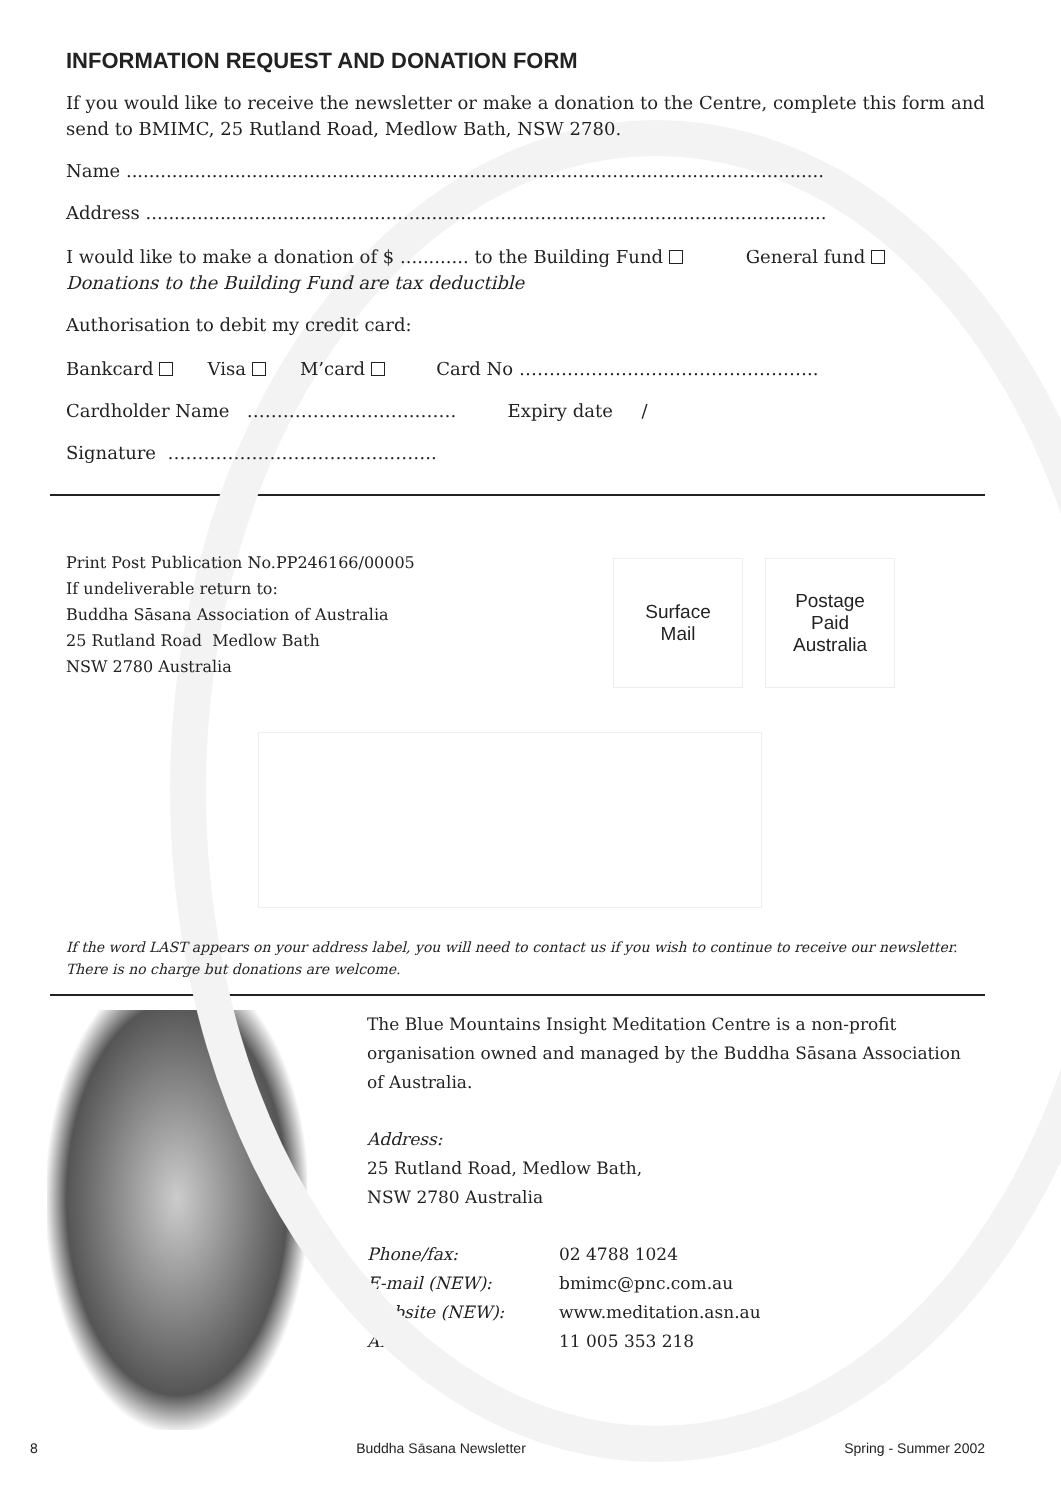INFORMATION REQUEST AND DONATION FORM
If you would like to receive the newsletter or make a donation to the Centre, complete this form and send to BMIMC, 25 Rutland Road, Medlow Bath, NSW 2780.
Name ..........................................................................................................................
Address .......................................................................................................................
I would like to make a donation of $ ............ to the Building Fund General fund
Donations to the Building Fund are tax deductible
Authorisation to debit my credit card:
Bankcard Visa M’card Card No …………………………………………..
Cardholder Name ……………………….……. Expiry date /
Signature ……………………………….……..
Print Post Publication No.PP246166/00005
If undeliverable return to:
Buddha Sāsana Association of Australia
25 Rutland Road Medlow Bath
NSW 2780 Australia
Surface
Mail
Postage
Paid
Australia
If the word LAST appears on your address label, you will need to contact us if you wish to continue to receive our newsletter. There is no charge but donations are welcome.
The Blue Mountains Insight Meditation Centre is a non-profit organisation owned and managed by the Buddha Sāsana Association of Australia.
Address:
25 Rutland Road, Medlow Bath,
NSW 2780 Australia
Phone/fax: 02 4788 1024
E-mail (NEW): bmimc@pnc.com.au
Website (NEW): www.meditation.asn.au
ABN: 11 005 353 218
8 Buddha Sāsana Newsletter Spring - Summer 2002